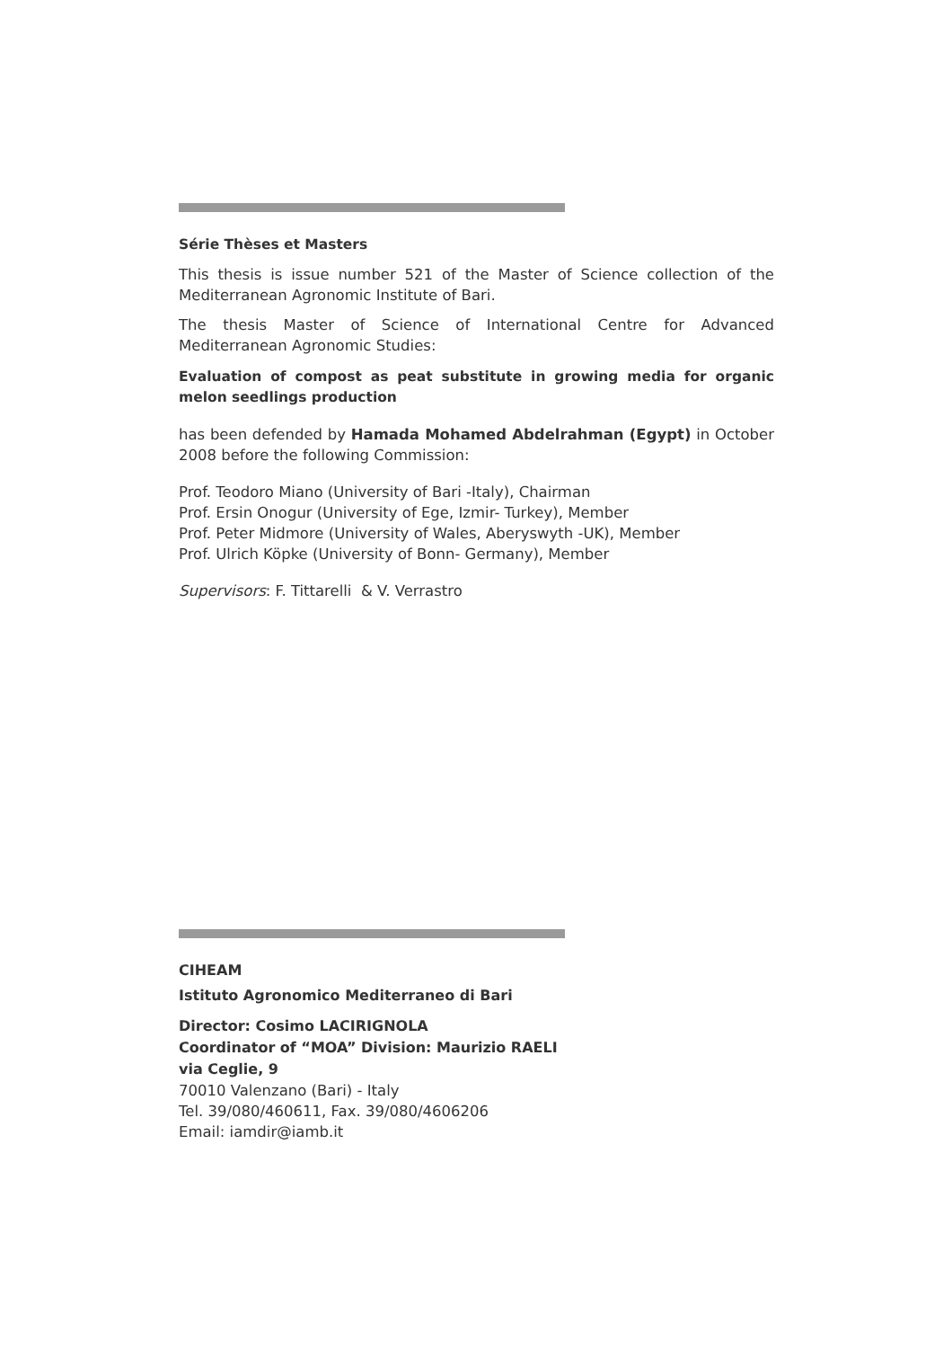Série Thèses et Masters
This thesis is issue number 521 of the Master of Science collection of the Mediterranean Agronomic Institute of Bari.
The thesis Master of Science of International Centre for Advanced Mediterranean Agronomic Studies:
Evaluation of compost as peat substitute in growing media for organic melon seedlings production
has been defended by Hamada Mohamed Abdelrahman (Egypt) in October 2008 before the following Commission:
Prof. Teodoro Miano (University of Bari -Italy), Chairman
Prof. Ersin Onogur (University of Ege, Izmir- Turkey), Member
Prof. Peter Midmore (University of Wales, Aberyswyth -UK), Member
Prof. Ulrich Köpke (University of Bonn- Germany), Member
Supervisors: F. Tittarelli & V. Verrastro
CIHEAM
Istituto Agronomico Mediterraneo di Bari
Director: Cosimo LACIRIGNOLA
Coordinator of “MOA” Division: Maurizio RAELI
via Ceglie, 9
70010 Valenzano (Bari) - Italy
Tel. 39/080/460611, Fax. 39/080/4606206
Email: iamdir@iamb.it